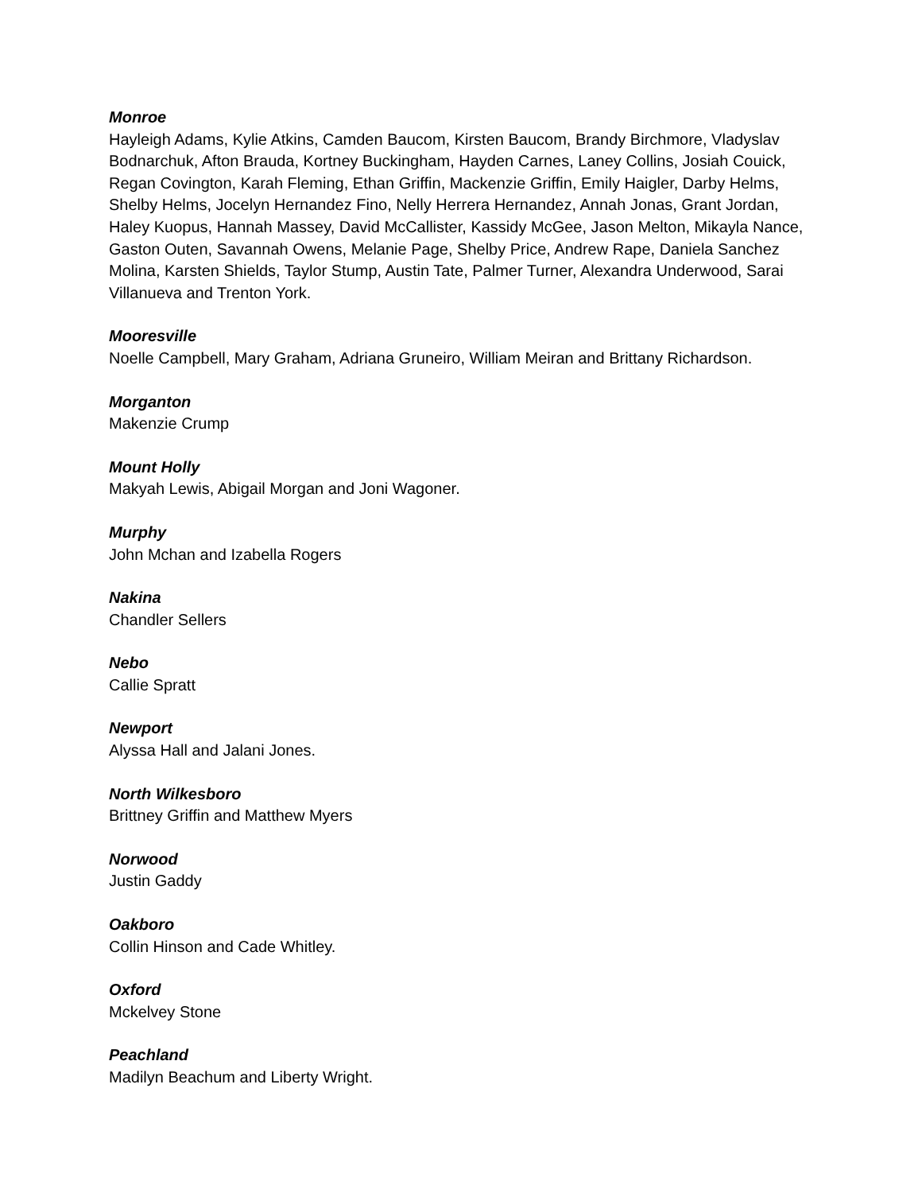Monroe
Hayleigh Adams, Kylie Atkins, Camden Baucom, Kirsten Baucom, Brandy Birchmore, Vladyslav Bodnarchuk, Afton Brauda, Kortney Buckingham, Hayden Carnes, Laney Collins, Josiah Couick, Regan Covington, Karah Fleming, Ethan Griffin, Mackenzie Griffin, Emily Haigler, Darby Helms, Shelby Helms, Jocelyn Hernandez Fino, Nelly Herrera Hernandez, Annah Jonas, Grant Jordan, Haley Kuopus, Hannah Massey, David McCallister, Kassidy McGee, Jason Melton, Mikayla Nance, Gaston Outen, Savannah Owens, Melanie Page, Shelby Price, Andrew Rape, Daniela Sanchez Molina, Karsten Shields, Taylor Stump, Austin Tate, Palmer Turner, Alexandra Underwood, Sarai Villanueva and Trenton York.
Mooresville
Noelle Campbell, Mary Graham, Adriana Gruneiro, William Meiran and Brittany Richardson.
Morganton
Makenzie Crump
Mount Holly
Makyah Lewis, Abigail Morgan and Joni Wagoner.
Murphy
John Mchan and Izabella Rogers
Nakina
Chandler Sellers
Nebo
Callie Spratt
Newport
Alyssa Hall and Jalani Jones.
North Wilkesboro
Brittney Griffin and Matthew Myers
Norwood
Justin Gaddy
Oakboro
Collin Hinson and Cade Whitley.
Oxford
Mckelvey Stone
Peachland
Madilyn Beachum and Liberty Wright.